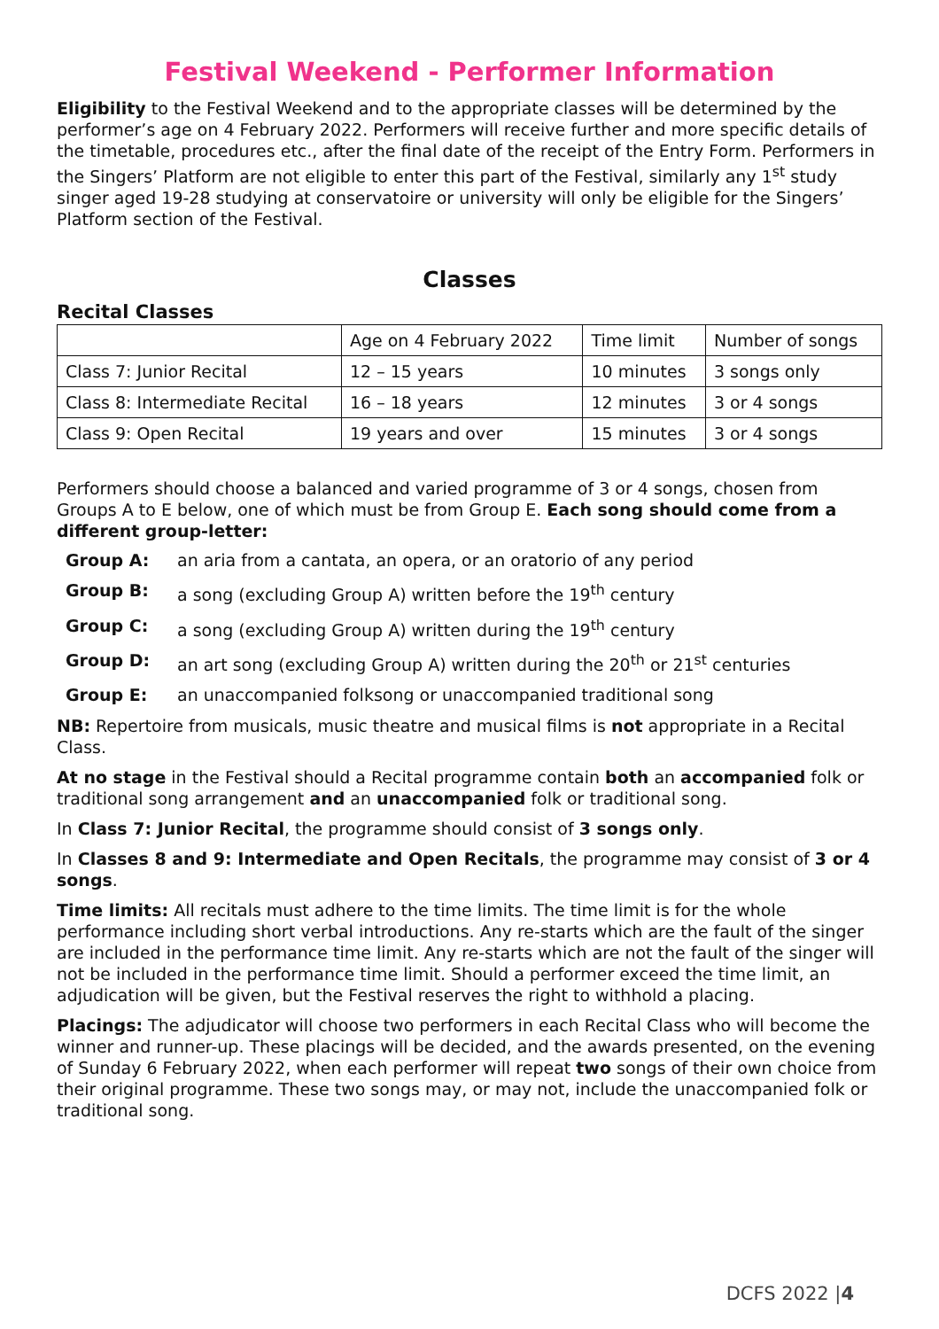Festival Weekend - Performer Information
Eligibility to the Festival Weekend and to the appropriate classes will be determined by the performer’s age on 4 February 2022. Performers will receive further and more specific details of the timetable, procedures etc., after the final date of the receipt of the Entry Form. Performers in the Singers’ Platform are not eligible to enter this part of the Festival, similarly any 1<sup>st</sup> study singer aged 19-28 studying at conservatoire or university will only be eligible for the Singers’ Platform section of the Festival.
Classes
Recital Classes
| | Age on 4 February 2022 | Time limit | Number of songs |
| Class 7: Junior Recital | 12 – 15 years | 10 minutes | 3 songs only |
| Class 8: Intermediate Recital | 16 – 18 years | 12 minutes | 3 or 4 songs |
| Class 9: Open Recital | 19 years and over | 15 minutes | 3 or 4 songs |
Performers should choose a balanced and varied programme of 3 or 4 songs, chosen from Groups A to E below, one of which must be from Group E. Each song should come from a different group-letter:
Group A: an aria from a cantata, an opera, or an oratorio of any period
Group B: a song (excluding Group A) written before the 19<sup>th</sup> century
Group C: a song (excluding Group A) written during the 19<sup>th</sup> century
Group D: an art song (excluding Group A) written during the 20<sup>th</sup> or 21<sup>st</sup> centuries
Group E: an unaccompanied folksong or unaccompanied traditional song
NB: Repertoire from musicals, music theatre and musical films is not appropriate in a Recital Class.
At no stage in the Festival should a Recital programme contain both an accompanied folk or traditional song arrangement and an unaccompanied folk or traditional song.
In Class 7: Junior Recital, the programme should consist of 3 songs only.
In Classes 8 and 9: Intermediate and Open Recitals, the programme may consist of 3 or 4 songs.
Time limits: All recitals must adhere to the time limits. The time limit is for the whole performance including short verbal introductions. Any re-starts which are the fault of the singer are included in the performance time limit. Any re-starts which are not the fault of the singer will not be included in the performance time limit. Should a performer exceed the time limit, an adjudication will be given, but the Festival reserves the right to withhold a placing.
Placings: The adjudicator will choose two performers in each Recital Class who will become the winner and runner-up. These placings will be decided, and the awards presented, on the evening of Sunday 6 February 2022, when each performer will repeat two songs of their own choice from their original programme. These two songs may, or may not, include the unaccompanied folk or traditional song.
DCFS 2022 |4